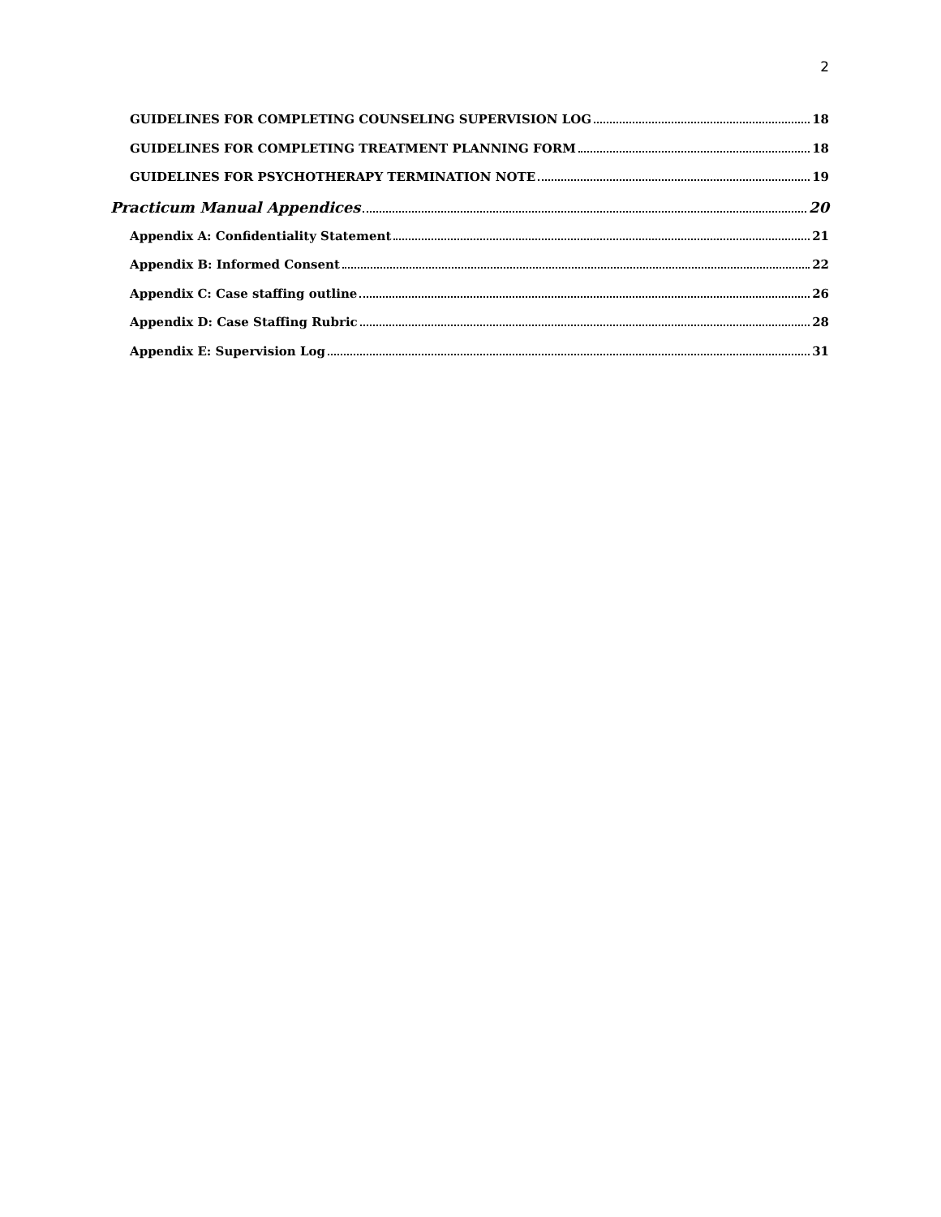2
GUIDELINES FOR COMPLETING COUNSELING SUPERVISION LOG 18
GUIDELINES FOR COMPLETING TREATMENT PLANNING FORM 18
GUIDELINES FOR PSYCHOTHERAPY TERMINATION NOTE 19
Practicum Manual Appendices 20
Appendix A: Confidentiality Statement 21
Appendix B: Informed Consent 22
Appendix C: Case staffing outline 26
Appendix D: Case Staffing Rubric 28
Appendix E: Supervision Log 31